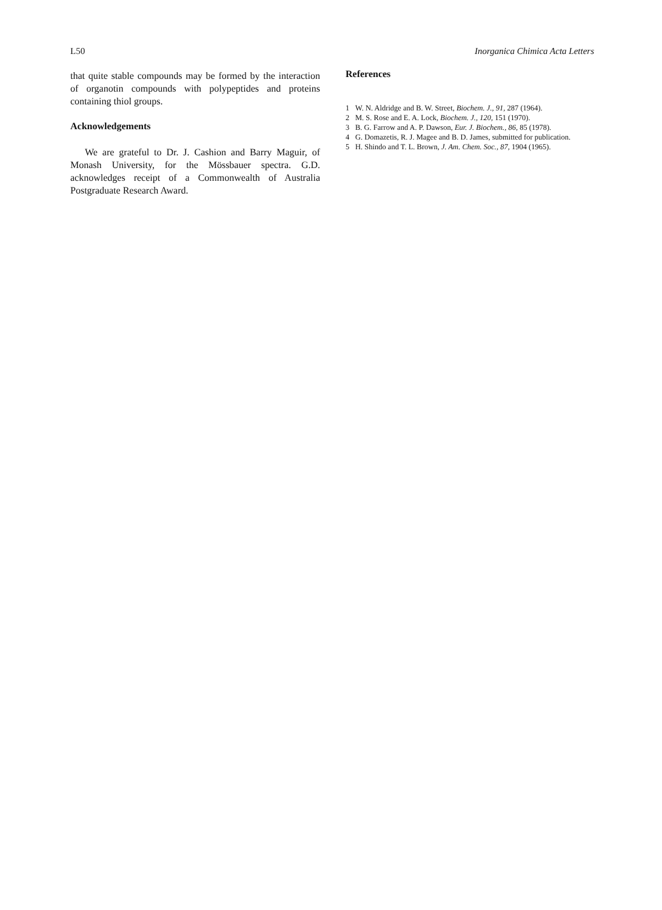L50 Inorganica Chimica Acta Letters
that quite stable compounds may be formed by the interaction of organotin compounds with polypeptides and proteins containing thiol groups.
Acknowledgements
We are grateful to Dr. J. Cashion and Barry Maguir, of Monash University, for the Mössbauer spectra. G.D. acknowledges receipt of a Commonwealth of Australia Postgraduate Research Award.
References
1 W. N. Aldridge and B. W. Street, Biochem. J., 91, 287 (1964).
2 M. S. Rose and E. A. Lock, Biochem. J., 120, 151 (1970).
3 B. G. Farrow and A. P. Dawson, Eur. J. Biochem., 86, 85 (1978).
4 G. Domazetis, R. J. Magee and B. D. James, submitted for publication.
5 H. Shindo and T. L. Brown, J. Am. Chem. Soc., 87, 1904 (1965).